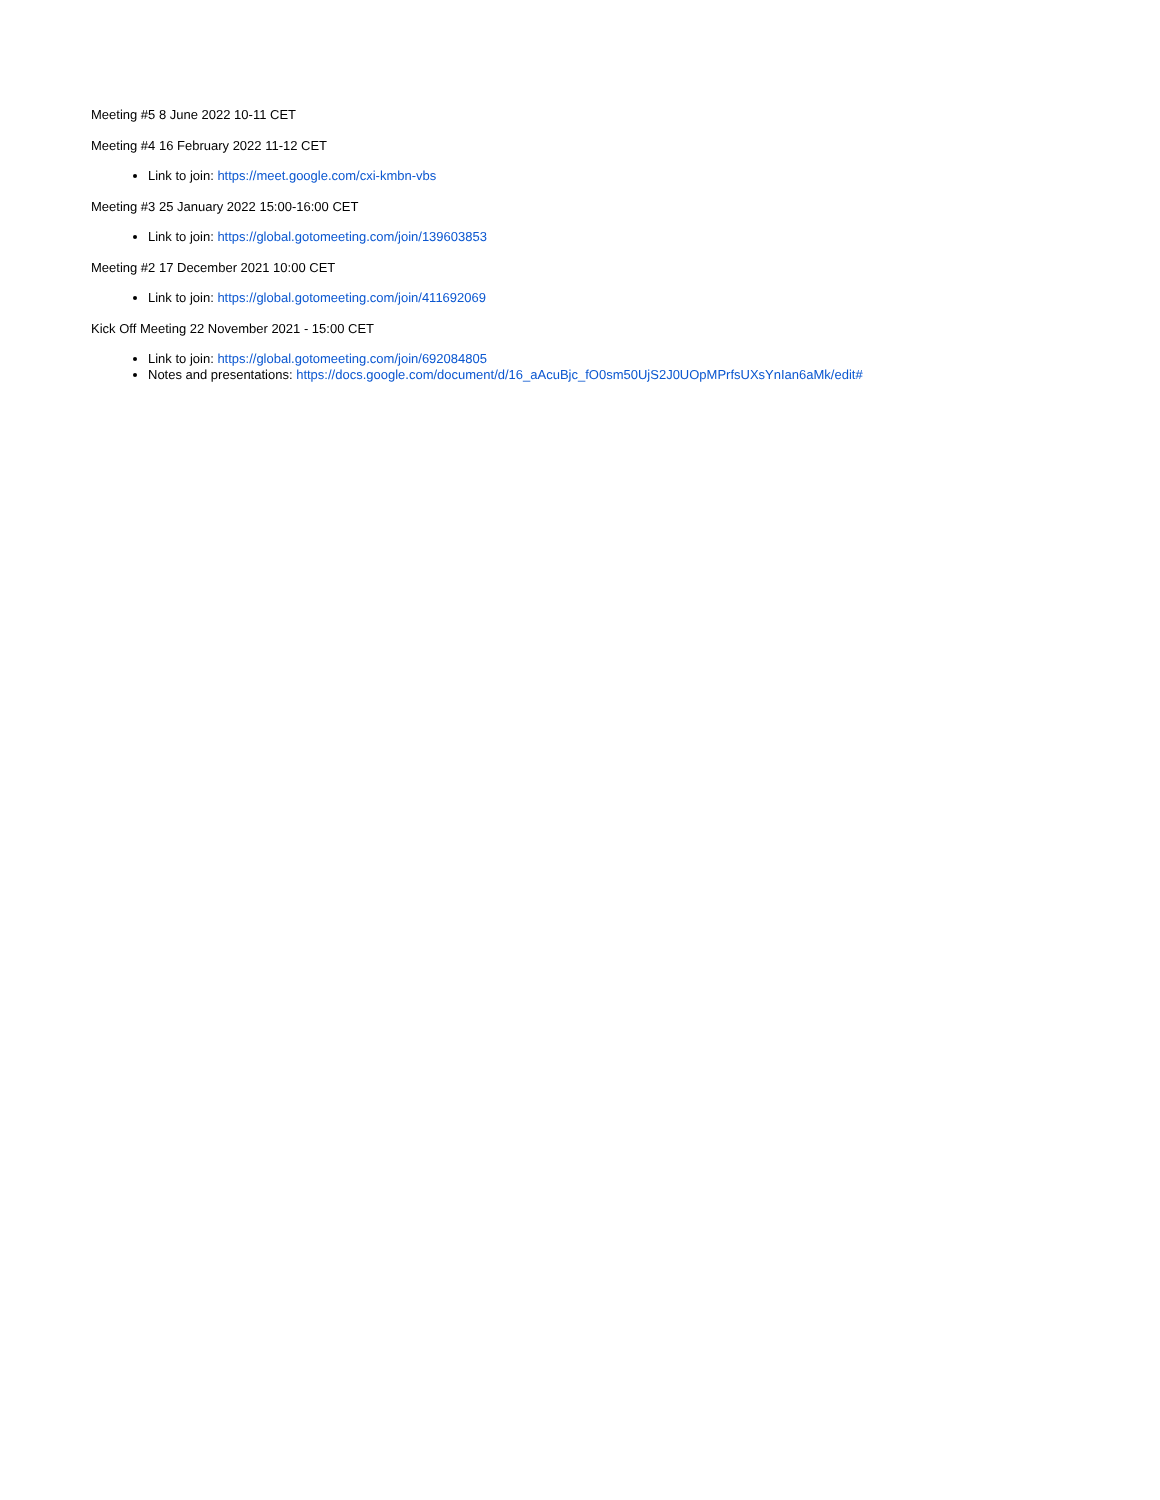Meeting #5 8 June 2022 10-11 CET
Meeting #4 16 February 2022 11-12 CET
Link to join: https://meet.google.com/cxi-kmbn-vbs
Meeting #3 25 January 2022 15:00-16:00 CET
Link to join: https://global.gotomeeting.com/join/139603853
Meeting #2 17 December 2021 10:00 CET
Link to join: https://global.gotomeeting.com/join/411692069
Kick Off Meeting 22 November 2021 - 15:00 CET
Link to join: https://global.gotomeeting.com/join/692084805
Notes and presentations: https://docs.google.com/document/d/16_aAcuBjc_fO0sm50UjS2J0UOpMPrfsUXsYnIan6aMk/edit#